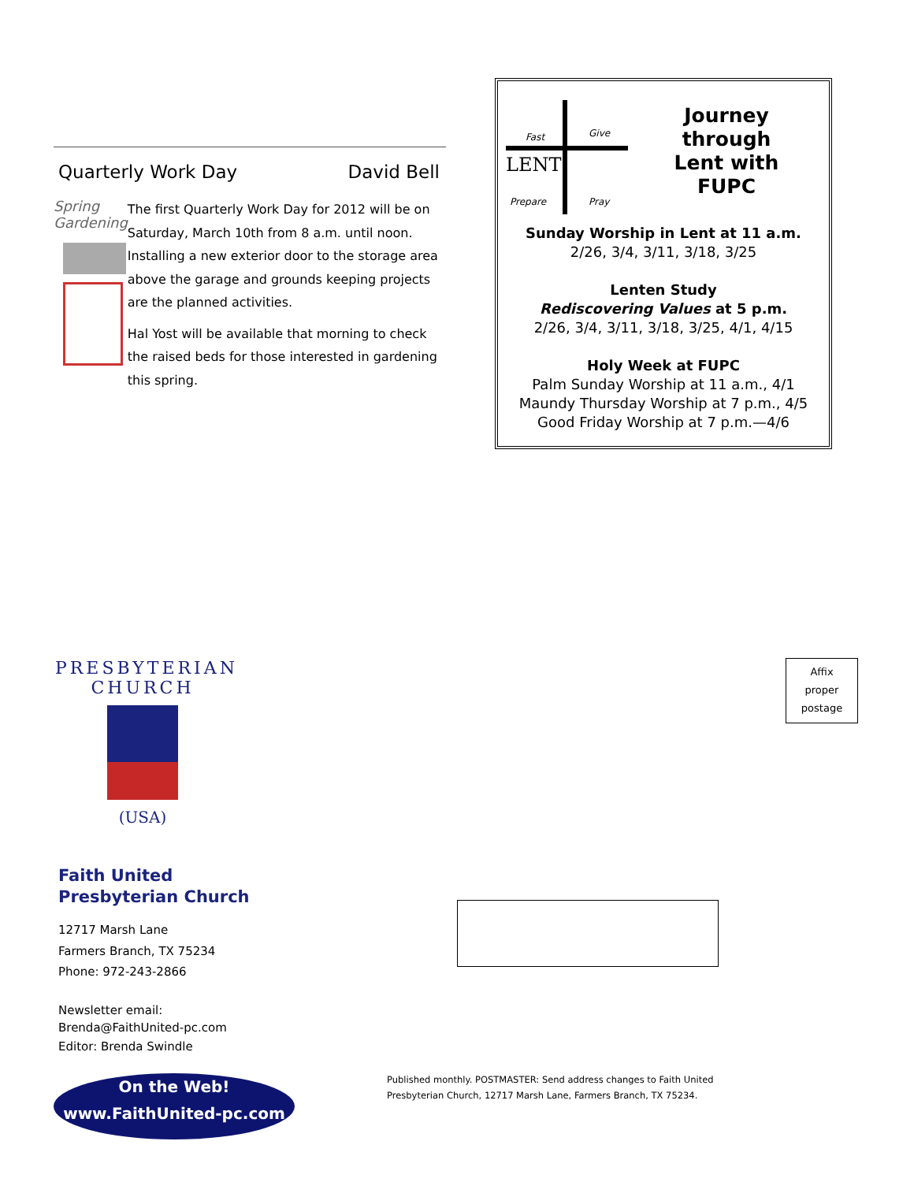Quarterly Work Day David Bell
Spring
Gardening
The first Quarterly Work Day for 2012 will be on Saturday, March 10th from 8 a.m. until noon. Installing a new exterior door to the storage area above the garage and grounds keeping projects are the planned activities.
Hal Yost will be available that morning to check the raised beds for those interested in gardening this spring.
Fast Give
LENT
Prepare Pray
Journey
through
Lent with
FUPC
Sunday Worship in Lent at 11 a.m.
2/26, 3/4, 3/11, 3/18, 3/25
Lenten Study
Rediscovering Values at 5 p.m.
2/26, 3/4, 3/11, 3/18, 3/25, 4/1, 4/15
Holy Week at FUPC
Palm Sunday Worship at 11 a.m., 4/1
Maundy Thursday Worship at 7 p.m., 4/5
Good Friday Worship at 7 p.m.—4/6
PRESBYTERIAN CHURCH
(USA)
Faith United
Presbyterian Church
12717 Marsh Lane
Farmers Branch, TX 75234
Phone: 972-243-2866
Newsletter email:
Brenda@FaithUnited-pc.com
Editor: Brenda Swindle
On the Web!
www.FaithUnited-pc.com
Affix
proper
postage
Published monthly. POSTMASTER: Send address changes to Faith United Presbyterian Church, 12717 Marsh Lane, Farmers Branch, TX 75234.